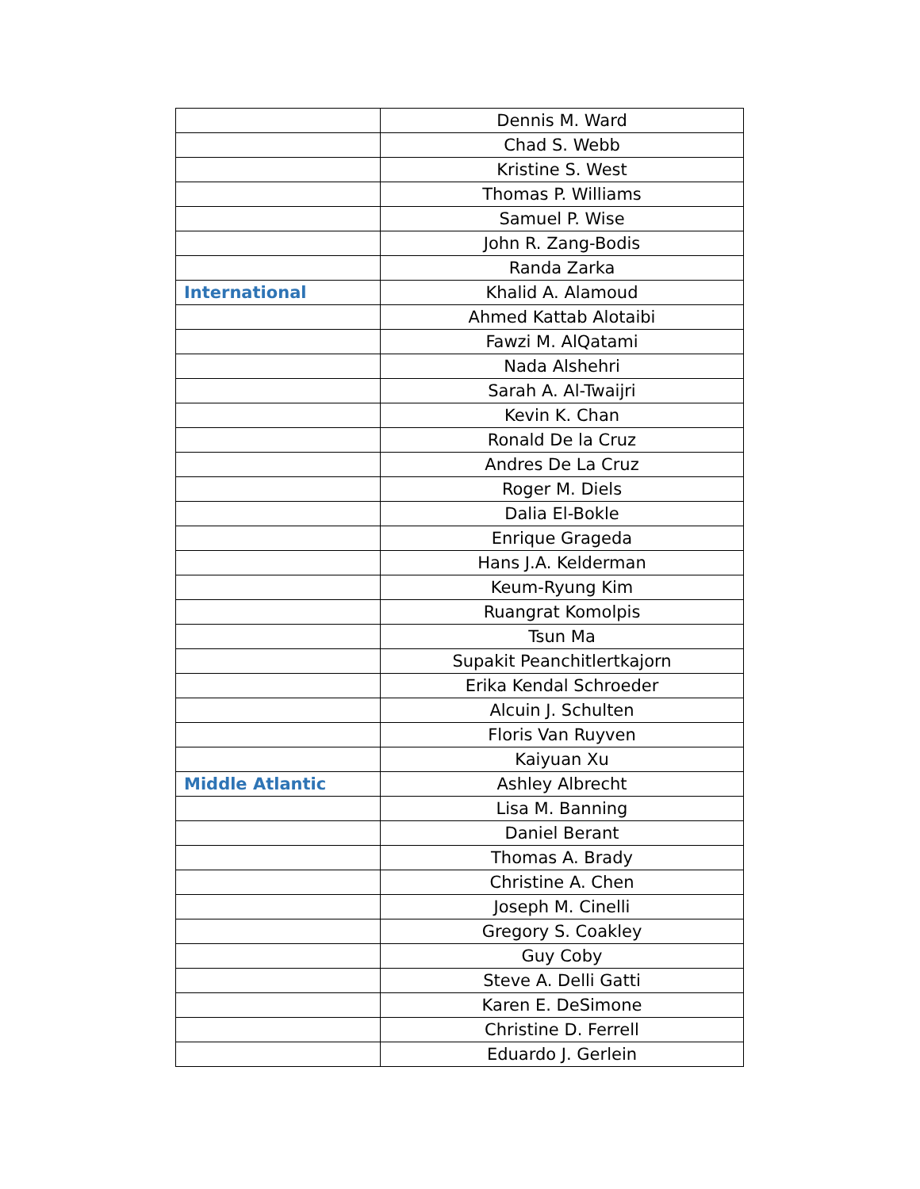| | Dennis M. Ward |
| | Chad S. Webb |
| | Kristine S. West |
| | Thomas P. Williams |
| | Samuel P. Wise |
| | John R. Zang-Bodis |
| | Randa Zarka |
| International | Khalid A. Alamoud |
| | Ahmed Kattab Alotaibi |
| | Fawzi M. AlQatami |
| | Nada Alshehri |
| | Sarah A. Al-Twaijri |
| | Kevin K. Chan |
| | Ronald De la Cruz |
| | Andres De La Cruz |
| | Roger M. Diels |
| | Dalia El-Bokle |
| | Enrique Grageda |
| | Hans J.A. Kelderman |
| | Keum-Ryung Kim |
| | Ruangrat Komolpis |
| | Tsun Ma |
| | Supakit Peanchitlertkajorn |
| | Erika Kendal Schroeder |
| | Alcuin J. Schulten |
| | Floris Van Ruyven |
| | Kaiyuan Xu |
| Middle Atlantic | Ashley Albrecht |
| | Lisa M. Banning |
| | Daniel Berant |
| | Thomas A. Brady |
| | Christine A. Chen |
| | Joseph M. Cinelli |
| | Gregory S. Coakley |
| | Guy Coby |
| | Steve A. Delli Gatti |
| | Karen E. DeSimone |
| | Christine D. Ferrell |
| | Eduardo J. Gerlein |